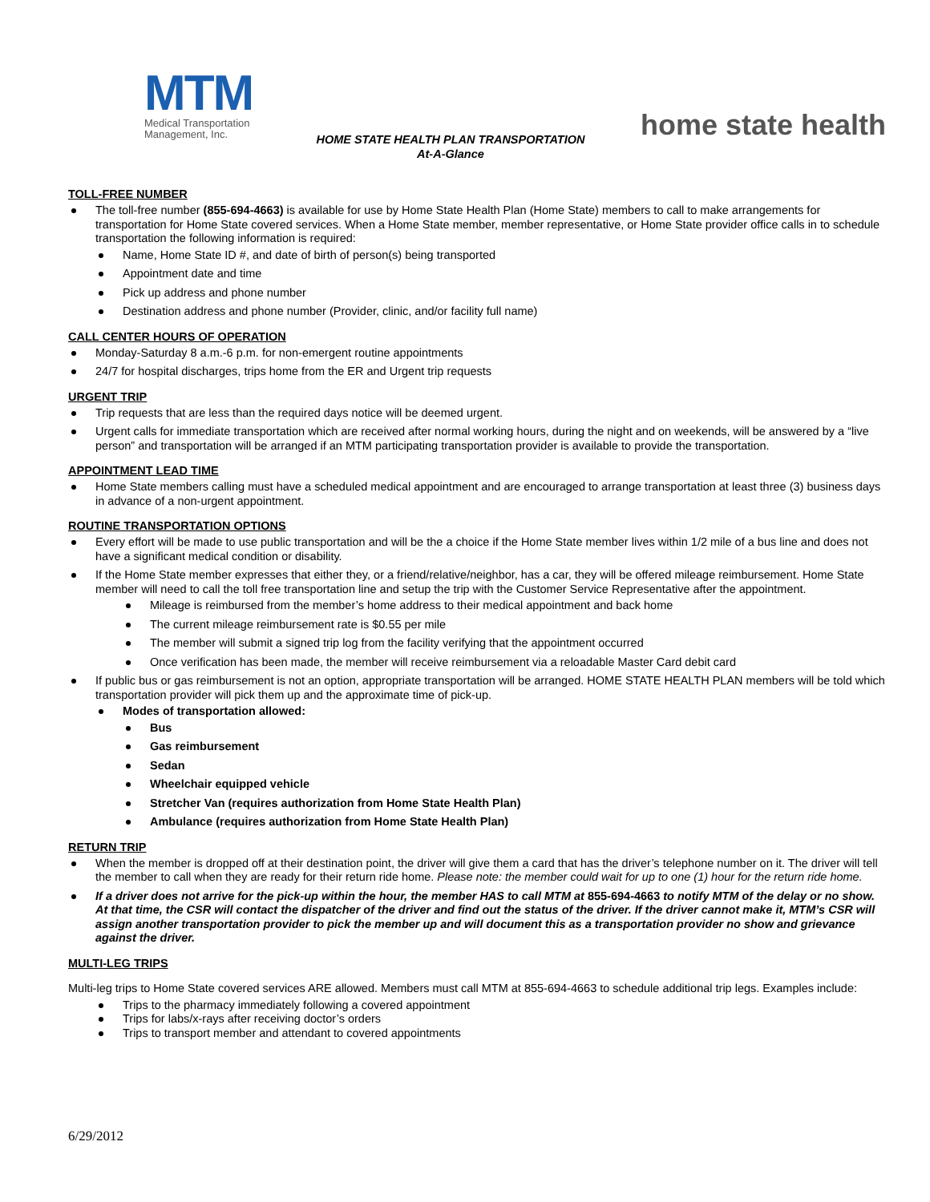MTM
Medical Transportation
Management, Inc.
HOME STATE HEALTH PLAN TRANSPORTATION
At-A-Glance
home state health
TOLL-FREE NUMBER
The toll-free number (855-694-4663) is available for use by Home State Health Plan (Home State) members to call to make arrangements for transportation for Home State covered services. When a Home State member, member representative, or Home State provider office calls in to schedule transportation the following information is required:
Name, Home State ID #, and date of birth of person(s) being transported
Appointment date and time
Pick up address and phone number
Destination address and phone number (Provider, clinic, and/or facility full name)
CALL CENTER HOURS OF OPERATION
Monday-Saturday 8 a.m.-6 p.m. for non-emergent routine appointments
24/7 for hospital discharges, trips home from the ER and Urgent trip requests
URGENT TRIP
Trip requests that are less than the required days notice will be deemed urgent.
Urgent calls for immediate transportation which are received after normal working hours, during the night and on weekends, will be answered by a “live person” and transportation will be arranged if an MTM participating transportation provider is available to provide the transportation.
APPOINTMENT LEAD TIME
Home State members calling must have a scheduled medical appointment and are encouraged to arrange transportation at least three (3) business days in advance of a non-urgent appointment.
ROUTINE TRANSPORTATION OPTIONS
Every effort will be made to use public transportation and will be the a choice if the Home State member lives within 1/2 mile of a bus line and does not have a significant medical condition or disability.
If the Home State member expresses that either they, or a friend/relative/neighbor, has a car, they will be offered mileage reimbursement. Home State member will need to call the toll free transportation line and setup the trip with the Customer Service Representative after the appointment.
Mileage is reimbursed from the member’s home address to their medical appointment and back home
The current mileage reimbursement rate is $0.55 per mile
The member will submit a signed trip log from the facility verifying that the appointment occurred
Once verification has been made, the member will receive reimbursement via a reloadable Master Card debit card
If public bus or gas reimbursement is not an option, appropriate transportation will be arranged. HOME STATE HEALTH PLAN members will be told which transportation provider will pick them up and the approximate time of pick-up.
Modes of transportation allowed:
Bus
Gas reimbursement
Sedan
Wheelchair equipped vehicle
Stretcher Van (requires authorization from Home State Health Plan)
Ambulance (requires authorization from Home State Health Plan)
RETURN TRIP
When the member is dropped off at their destination point, the driver will give them a card that has the driver’s telephone number on it. The driver will tell the member to call when they are ready for their return ride home. Please note: the member could wait for up to one (1) hour for the return ride home.
If a driver does not arrive for the pick-up within the hour, the member HAS to call MTM at 855-694-4663 to notify MTM of the delay or no show. At that time, the CSR will contact the dispatcher of the driver and find out the status of the driver. If the driver cannot make it, MTM’s CSR will assign another transportation provider to pick the member up and will document this as a transportation provider no show and grievance against the driver.
MULTI-LEG TRIPS
Multi-leg trips to Home State covered services ARE allowed. Members must call MTM at 855-694-4663 to schedule additional trip legs. Examples include:
Trips to the pharmacy immediately following a covered appointment
Trips for labs/x-rays after receiving doctor’s orders
Trips to transport member and attendant to covered appointments
6/29/2012